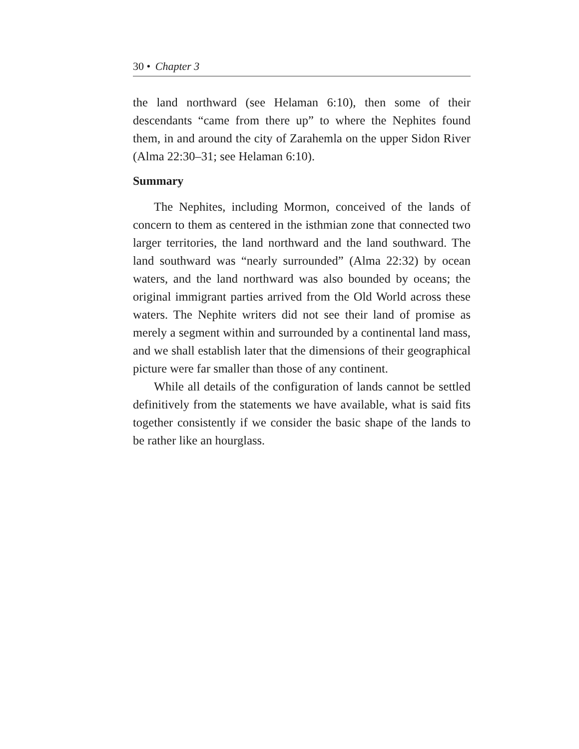30 • Chapter 3
the land northward (see Helaman 6:10), then some of their descendants “came from there up” to where the Nephites found them, in and around the city of Zarahemla on the upper Sidon River (Alma 22:30–31; see Helaman 6:10).
Summary
The Nephites, including Mormon, conceived of the lands of concern to them as centered in the isthmian zone that connected two larger territories, the land northward and the land southward. The land southward was “nearly surrounded” (Alma 22:32) by ocean waters, and the land northward was also bounded by oceans; the original immigrant parties arrived from the Old World across these waters. The Nephite writers did not see their land of promise as merely a segment within and surrounded by a continental land mass, and we shall establish later that the dimensions of their geographical picture were far smaller than those of any continent.
While all details of the configuration of lands cannot be settled definitively from the statements we have available, what is said fits together consistently if we consider the basic shape of the lands to be rather like an hourglass.